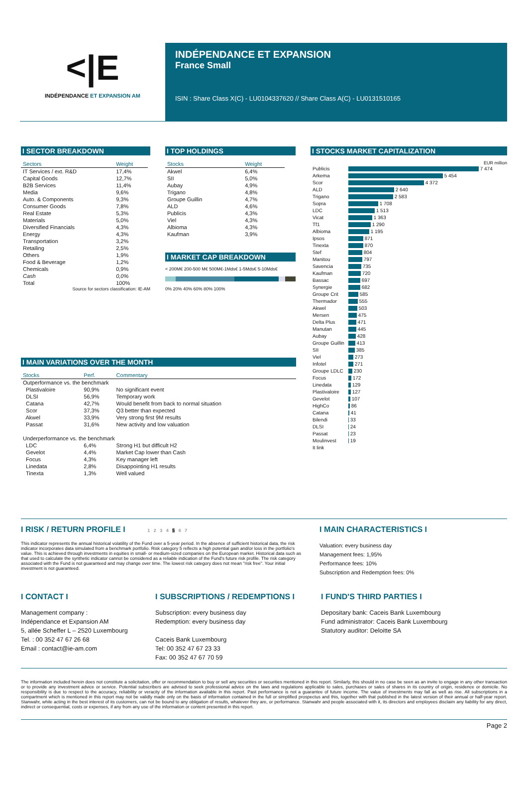<|E
INDÉPENDANCE ET EXPANSION AM
INDÉPENDANCE ET EXPANSION
France Small
ISIN : Share Class X(C) - LU0104337620 // Share Class A(C) - LU0131510165
I SECTOR BREAKDOWN
| Sectors | Weight |
| --- | --- |
| IT Services / ext. R&D | 17,4% |
| Capital Goods | 12,7% |
| B2B Services | 11,4% |
| Media | 9,6% |
| Auto. & Components | 9,3% |
| Consumer Goods | 7,8% |
| Real Estate | 5,3% |
| Materials | 5,0% |
| Diversified Financials | 4,3% |
| Energy | 4,3% |
| Transportation | 3,2% |
| Retailing | 2,5% |
| Others | 1,9% |
| Food & Beverage | 1,2% |
| Chemicals | 0,9% |
| Cash | 0,0% |
| Total | 100% |
Source for sectors classification: IE-AM
I TOP HOLDINGS
| Stocks | Weight |
| --- | --- |
| Akwel | 6,4% |
| SII | 5,0% |
| Aubay | 4,9% |
| Trigano | 4,8% |
| Groupe Guillin | 4,7% |
| ALD | 4,6% |
| Publicis | 4,3% |
| Viel | 4,3% |
| Albioma | 4,3% |
| Kaufman | 3,9% |
I MARKET CAP BREAKDOWN
< 200M€ 200-500 M€ 500M€-1Mds€ 1-5Mds€ 5-10Mds€
0% 20% 40% 60% 80% 100%
I STOCKS MARKET CAPITALIZATION
EUR million
| Publicis | 7 474 |
| Arkema | 5 454 |
| Scor | 4 372 |
| ALD | 2 640 |
| Trigano | 2 583 |
| Sopra | 1 708 |
| LDC | 1 513 |
| Vicat | 1 363 |
| Tf1 | 1 290 |
| Albioma | 1 195 |
| Ipsos | 871 |
| Tinexta | 870 |
| Stef | 804 |
| Manitou | 797 |
| Savencia | 735 |
| Kaufman | 720 |
| Bassac | 697 |
| Synergie | 682 |
| Groupe Crit | 585 |
| Thermador | 555 |
| Akwel | 503 |
| Mersen | 475 |
| Delta Plus | 471 |
| Manutan | 445 |
| Aubay | 428 |
| Groupe Guillin | 413 |
| SII | 385 |
| Viel | 273 |
| Infotel | 271 |
| Groupe LDLC | 230 |
| Focus | 172 |
| Linedata | 129 |
| Plastivaloire | 127 |
| Gevelot | 107 |
| HighCo | 86 |
| Catana | 41 |
| Bilendi | 33 |
| DLSI | 24 |
| Passat | 23 |
| Moulinvest | 19 |
| It link | |
I MAIN VARIATIONS OVER THE MONTH
| Stocks | Perf. | Commentary |
| --- | --- | --- |
| Outperformance vs. the benchmark | | |
| Plastivaloire | 90,9% | No significant event |
| DLSI | 56,9% | Temporary work |
| Catana | 42,7% | Would benefit from back to normal situation |
| Scor | 37,3% | Q3 better than expected |
| Akwel | 33,9% | Very strong first 9M results |
| Passat | 31,6% | New activity and low valuation |
| Underperformance vs. the benchmark | | |
| LDC | 6,4% | Strong H1 but difficult H2 |
| Gevelot | 4,4% | Market Cap lower than Cash |
| Focus | 4,3% | Key manager left |
| Linedata | 2,8% | Disappointing H1 results |
| Tinexta | 1,3% | Well valued |
I RISK / RETURN PROFILE I 1 2 3 4 5 6 7
This indicator represents the annual historical volatility of the Fund over a 5-year period. In the absence of sufficient historical data, the risk indicator incorporates data simulated from a benchmark portfolio. Risk category 5 reflects a high potential gain and/or loss in the portfolio's value. This is achieved through investments in equities in small- or medium-sized companies on the European market. Historical data such as that used to calculate the synthetic indicator cannot be considered as a reliable indication of the Fund's future risk profile. The risk category associated with the Fund is not guaranteed and may change over time. The lowest risk category does not mean "risk free". Your initial investment is not guaranteed.
I MAIN CHARACTERISTICS I
Valuation: every business day
Management fees: 1,95%
Performance fees: 10%
Subscription and Redemption fees: 0%
I CONTACT I
Management company :
Indépendance et Expansion AM
5, allée Scheffer L – 2520 Luxembourg
Tel. : 00 352 47 67 26 68
Email : contact@ie-am.com
I SUBSCRIPTIONS / REDEMPTIONS I
Subscription: every business day
Redemption: every business day
Caceis Bank Luxembourg
Tel: 00 352 47 67 23 33
Fax: 00 352 47 67 70 59
I FUND'S THIRD PARTIES I
Depositary bank: Caceis Bank Luxembourg
Fund administrator: Caceis Bank Luxembourg
Statutory auditor: Deloitte SA
The information included herein does not constitute a solicitation, offer or recommendation to buy or sell any securities or securities mentioned in this report. Similarly, this should in no case be seen as an invite to engage in any other transaction or to provide any investment advice or service. Potential subscribers are advised to seek professional advice on the laws and regulations applicable to sales, purchases or sales of shares in its country of origin, residence or domicile. No responsibility is due to respect to the accuracy, reliability or veracity of the information available in this report. Past performance is not a guarantee of future income. The value of investments may fall as well as rise. All subscriptions in a compartment which is mentioned in this report may not be validly made only on the basis of information contained in the full or simplified prospectus and this, together with that published in the latest version of their annual or half-year report. Stanwahr, while acting in the best interest of its customers, can not be bound to any obligation of results, whatever they are, or performance. Stanwahr and people associated with it, its directors and employees disclaim any liability for any direct, indirect or consequential, costs or expenses, if any from any use of the information or content presented in this report.
Page 2